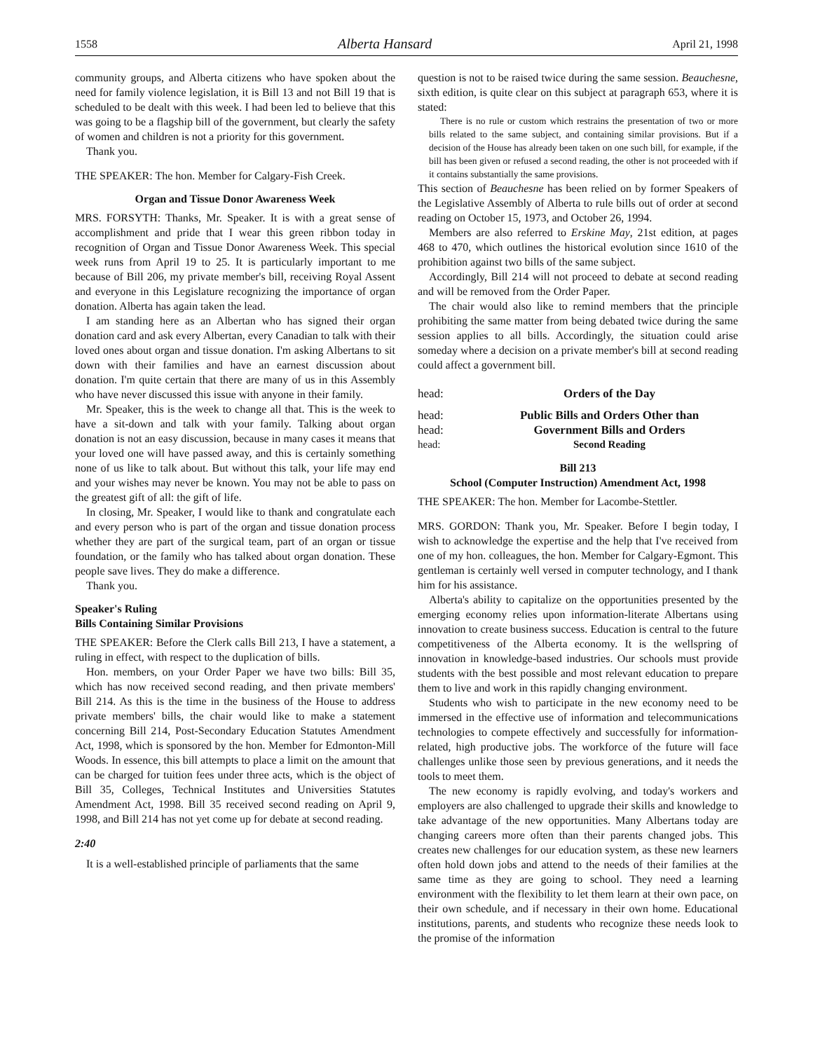1558 Alberta Hansard April 21, 1998
community groups, and Alberta citizens who have spoken about the need for family violence legislation, it is Bill 13 and not Bill 19 that is scheduled to be dealt with this week. I had been led to believe that this was going to be a flagship bill of the government, but clearly the safety of women and children is not a priority for this government.
Thank you.
THE SPEAKER: The hon. Member for Calgary-Fish Creek.
Organ and Tissue Donor Awareness Week
MRS. FORSYTH: Thanks, Mr. Speaker. It is with a great sense of accomplishment and pride that I wear this green ribbon today in recognition of Organ and Tissue Donor Awareness Week. This special week runs from April 19 to 25. It is particularly important to me because of Bill 206, my private member's bill, receiving Royal Assent and everyone in this Legislature recognizing the importance of organ donation. Alberta has again taken the lead.
I am standing here as an Albertan who has signed their organ donation card and ask every Albertan, every Canadian to talk with their loved ones about organ and tissue donation. I'm asking Albertans to sit down with their families and have an earnest discussion about donation. I'm quite certain that there are many of us in this Assembly who have never discussed this issue with anyone in their family.
Mr. Speaker, this is the week to change all that. This is the week to have a sit-down and talk with your family. Talking about organ donation is not an easy discussion, because in many cases it means that your loved one will have passed away, and this is certainly something none of us like to talk about. But without this talk, your life may end and your wishes may never be known. You may not be able to pass on the greatest gift of all: the gift of life.
In closing, Mr. Speaker, I would like to thank and congratulate each and every person who is part of the organ and tissue donation process whether they are part of the surgical team, part of an organ or tissue foundation, or the family who has talked about organ donation. These people save lives. They do make a difference.
Thank you.
Speaker's Ruling
Bills Containing Similar Provisions
THE SPEAKER: Before the Clerk calls Bill 213, I have a statement, a ruling in effect, with respect to the duplication of bills.
Hon. members, on your Order Paper we have two bills: Bill 35, which has now received second reading, and then private members' Bill 214. As this is the time in the business of the House to address private members' bills, the chair would like to make a statement concerning Bill 214, Post-Secondary Education Statutes Amendment Act, 1998, which is sponsored by the hon. Member for Edmonton-Mill Woods. In essence, this bill attempts to place a limit on the amount that can be charged for tuition fees under three acts, which is the object of Bill 35, Colleges, Technical Institutes and Universities Statutes Amendment Act, 1998. Bill 35 received second reading on April 9, 1998, and Bill 214 has not yet come up for debate at second reading.
2:40
It is a well-established principle of parliaments that the same
question is not to be raised twice during the same session. Beauchesne, sixth edition, is quite clear on this subject at paragraph 653, where it is stated:
There is no rule or custom which restrains the presentation of two or more bills related to the same subject, and containing similar provisions. But if a decision of the House has already been taken on one such bill, for example, if the bill has been given or refused a second reading, the other is not proceeded with if it contains substantially the same provisions.
This section of Beauchesne has been relied on by former Speakers of the Legislative Assembly of Alberta to rule bills out of order at second reading on October 15, 1973, and October 26, 1994.
Members are also referred to Erskine May, 21st edition, at pages 468 to 470, which outlines the historical evolution since 1610 of the prohibition against two bills of the same subject.
Accordingly, Bill 214 will not proceed to debate at second reading and will be removed from the Order Paper.
The chair would also like to remind members that the principle prohibiting the same matter from being debated twice during the same session applies to all bills. Accordingly, the situation could arise someday where a decision on a private member's bill at second reading could affect a government bill.
head: Orders of the Day
head: Public Bills and Orders Other than
head: Government Bills and Orders
head: Second Reading
Bill 213
School (Computer Instruction) Amendment Act, 1998
THE SPEAKER: The hon. Member for Lacombe-Stettler.
MRS. GORDON: Thank you, Mr. Speaker. Before I begin today, I wish to acknowledge the expertise and the help that I've received from one of my hon. colleagues, the hon. Member for Calgary-Egmont. This gentleman is certainly well versed in computer technology, and I thank him for his assistance.
Alberta's ability to capitalize on the opportunities presented by the emerging economy relies upon information-literate Albertans using innovation to create business success. Education is central to the future competitiveness of the Alberta economy. It is the wellspring of innovation in knowledge-based industries. Our schools must provide students with the best possible and most relevant education to prepare them to live and work in this rapidly changing environment.
Students who wish to participate in the new economy need to be immersed in the effective use of information and telecommunications technologies to compete effectively and successfully for information-related, high productive jobs. The workforce of the future will face challenges unlike those seen by previous generations, and it needs the tools to meet them.
The new economy is rapidly evolving, and today's workers and employers are also challenged to upgrade their skills and knowledge to take advantage of the new opportunities. Many Albertans today are changing careers more often than their parents changed jobs. This creates new challenges for our education system, as these new learners often hold down jobs and attend to the needs of their families at the same time as they are going to school. They need a learning environment with the flexibility to let them learn at their own pace, on their own schedule, and if necessary in their own home. Educational institutions, parents, and students who recognize these needs look to the promise of the information